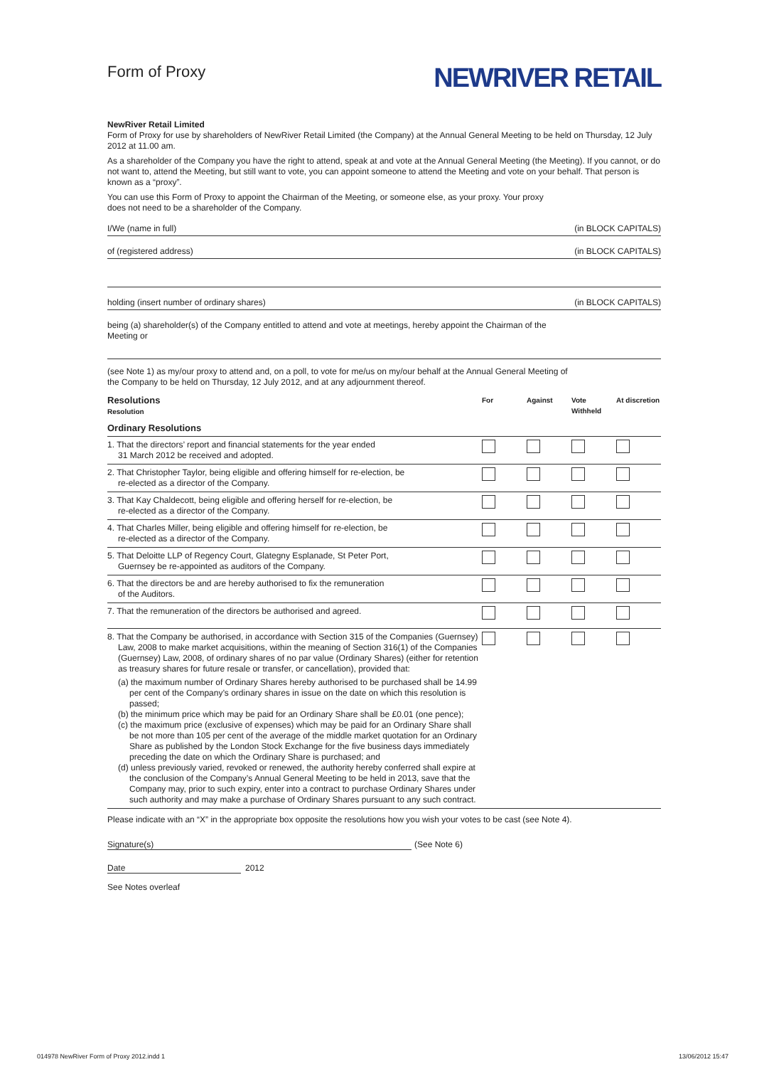Form of Proxy
NEWRIVER RETAIL
NewRiver Retail Limited
Form of Proxy for use by shareholders of NewRiver Retail Limited (the Company) at the Annual General Meeting to be held on Thursday, 12 July 2012 at 11.00 am.
As a shareholder of the Company you have the right to attend, speak at and vote at the Annual General Meeting (the Meeting). If you cannot, or do not want to, attend the Meeting, but still want to vote, you can appoint someone to attend the Meeting and vote on your behalf. That person is known as a “proxy”.
You can use this Form of Proxy to appoint the Chairman of the Meeting, or someone else, as your proxy. Your proxy
does not need to be a shareholder of the Company.
I/We (name in full) (in BLOCK CAPITALS)
of (registered address) (in BLOCK CAPITALS)
holding (insert number of ordinary shares) (in BLOCK CAPITALS)
being (a) shareholder(s) of the Company entitled to attend and vote at meetings, hereby appoint the Chairman of the
Meeting or
(see Note 1) as my/our proxy to attend and, on a poll, to vote for me/us on my/our behalf at the Annual General Meeting of
the Company to be held on Thursday, 12 July 2012, and at any adjournment thereof.
| Resolutions Resolution | For | Against | Vote Withheld | At discretion |
| --- | --- | --- | --- | --- |
| Ordinary Resolutions | | | | |
| 1. That the directors’ report and financial statements for the year ended 31 March 2012 be received and adopted. | | | | |
| 2. That Christopher Taylor, being eligible and offering himself for re-election, be re-elected as a director of the Company. | | | | |
| 3. That Kay Chaldecott, being eligible and offering herself for re-election, be re-elected as a director of the Company. | | | | |
| 4. That Charles Miller, being eligible and offering himself for re-election, be re-elected as a director of the Company. | | | | |
| 5. That Deloitte LLP of Regency Court, Glategny Esplanade, St Peter Port, Guernsey be re-appointed as auditors of the Company. | | | | |
| 6. That the directors be and are hereby authorised to fix the remuneration of the Auditors. | | | | |
| 7. That the remuneration of the directors be authorised and agreed. | | | | |
| 8. That the Company be authorised, in accordance with Section 315 of the Companies (Guernsey) Law, 2008 to make market acquisitions, within the meaning of Section 316(1) of the Companies (Guernsey) Law, 2008, of ordinary shares of no par value (Ordinary Shares) (either for retention as treasury shares for future resale or transfer, or cancellation), provided that: (a) the maximum number of Ordinary Shares hereby authorised to be purchased shall be 14.99 per cent of the Company’s ordinary shares in issue on the date on which this resolution is passed; (b) the minimum price which may be paid for an Ordinary Share shall be £0.01 (one pence); (c) the maximum price (exclusive of expenses) which may be paid for an Ordinary Share shall be not more than 105 per cent of the average of the middle market quotation for an Ordinary Share as published by the London Stock Exchange for the five business days immediately preceding the date on which the Ordinary Share is purchased; and (d) unless previously varied, revoked or renewed, the authority hereby conferred shall expire at the conclusion of the Company’s Annual General Meeting to be held in 2013, save that the Company may, prior to such expiry, enter into a contract to purchase Ordinary Shares under such authority and may make a purchase of Ordinary Shares pursuant to any such contract. | | | | |
Please indicate with an “X” in the appropriate box opposite the resolutions how you wish your votes to be cast (see Note 4).
Signature(s) (See Note 6)
Date 2012
See Notes overleaf
014978 NewRiver Form of Proxy 2012.indd 1
13/06/2012 15:47